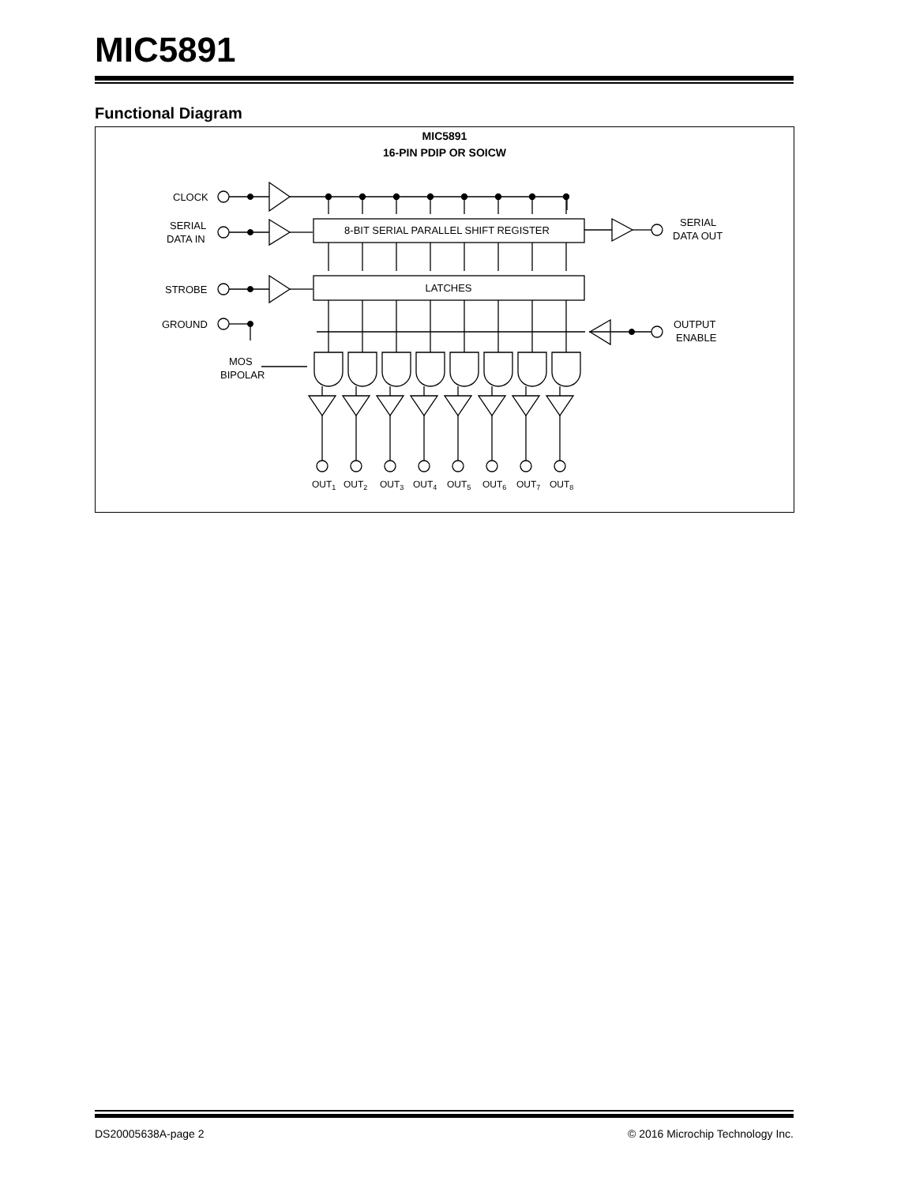MIC5891
Functional Diagram
MIC5891
16-PIN PDIP OR SOICW
CLOCK
SERIAL
DATA IN
STROBE
GROUND
SERIAL
DATA OUT
OUTPUT
ENABLE
MOS
BIPOLAR
8-BIT SERIAL PARALLEL SHIFT REGISTER
LATCHES
OUT1
OUT2
OUT3
OUT4
OUT5
OUT6
OUT7
OUT8
DS20005638A-page 2
© 2016 Microchip Technology Inc.